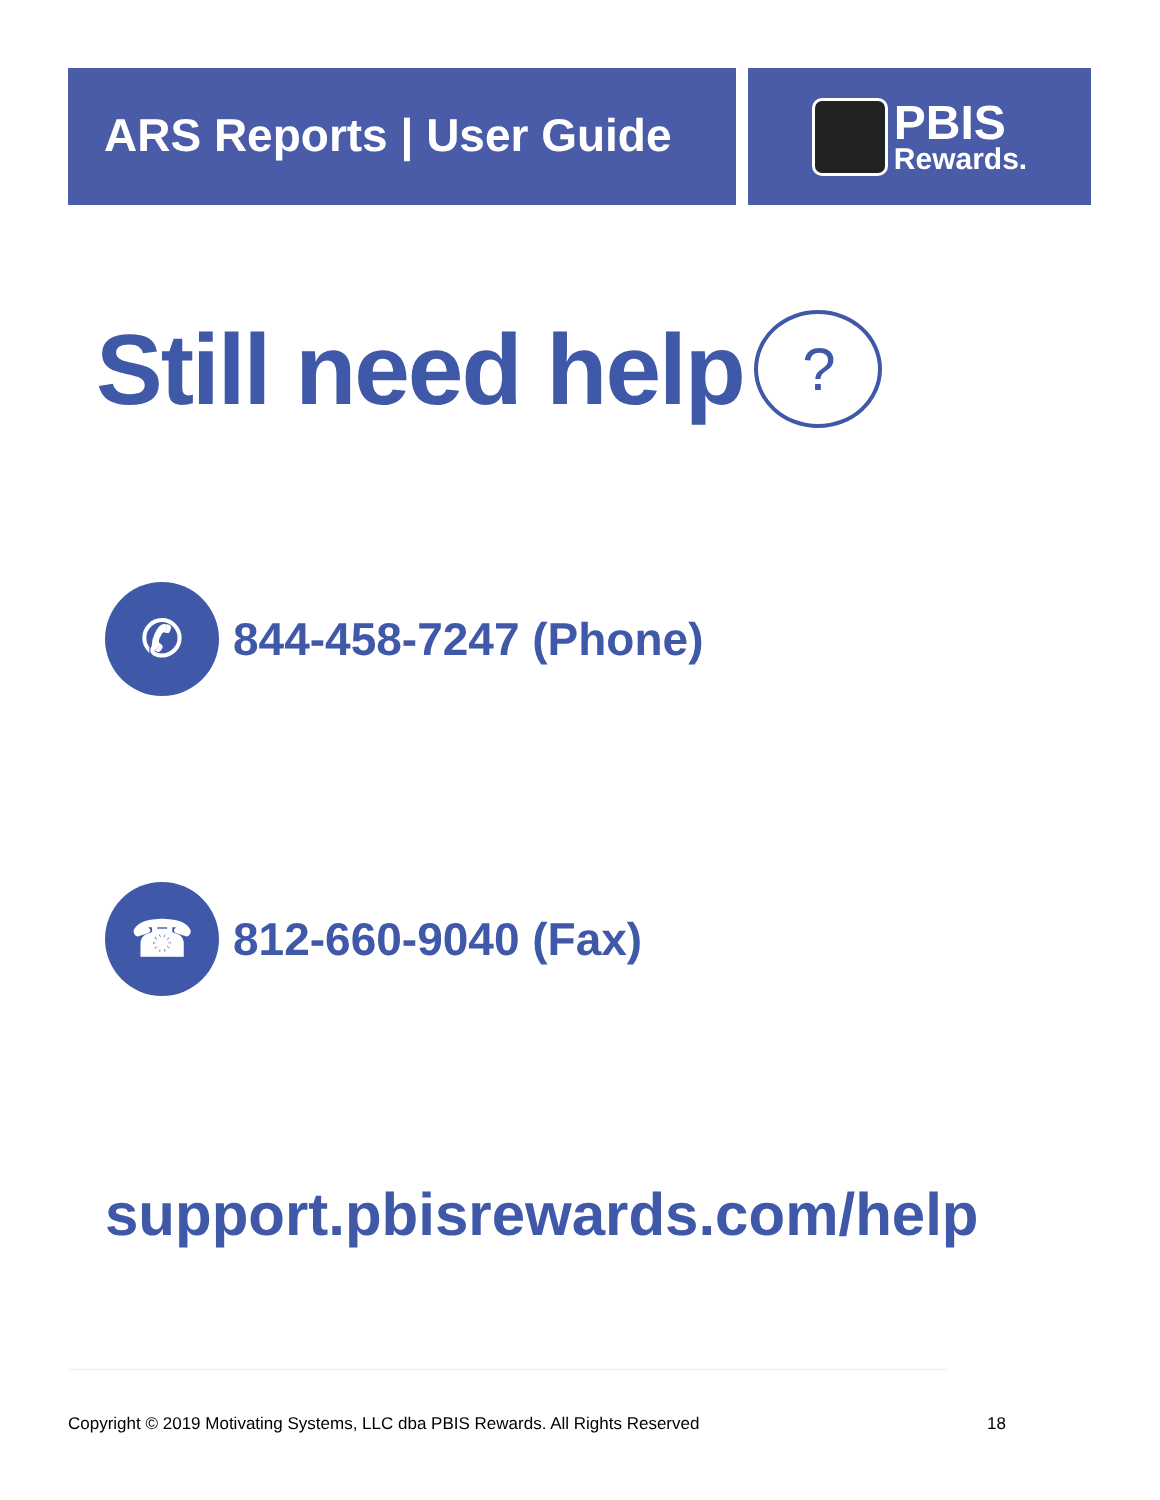ARS Reports | User Guide
PBIS
Rewards.
Still need help?
✆
844-458-7247 (Phone)
☎
812-660-9040 (Fax)
support.pbisrewards.com/help
Copyright © 2019 Motivating Systems, LLC dba PBIS Rewards. All Rights Reserved 18